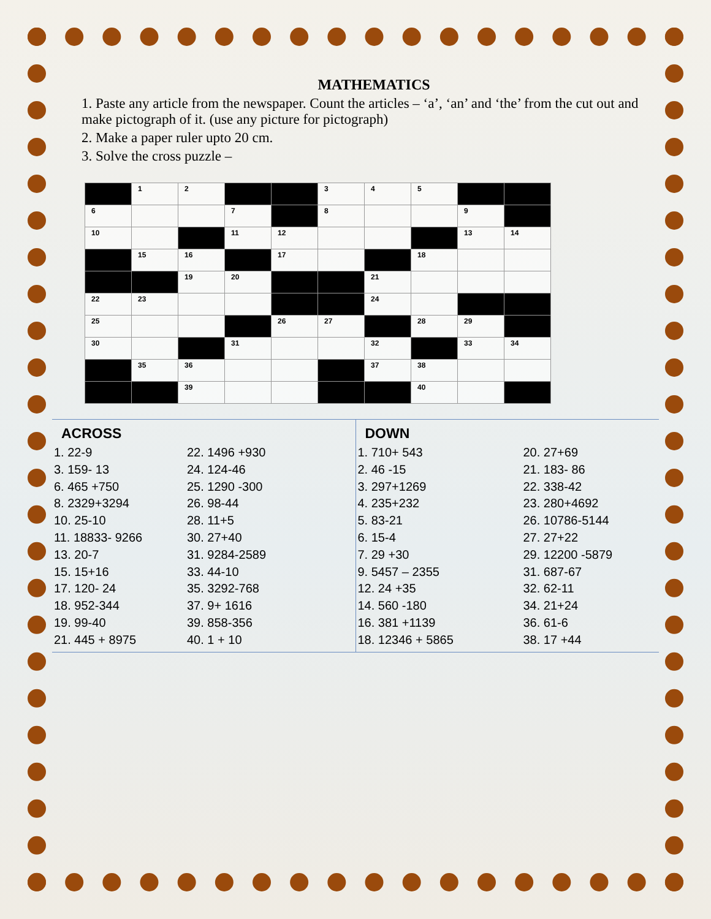MATHEMATICS
1. Paste any article from the newspaper. Count the articles – ‘a’, ‘an’ and ‘the’ from the cut out and make pictograph of it. (use any picture for pictograph)
2. Make a paper ruler upto 20 cm.
3. Solve the cross puzzle –
| | 1 | 2 | | | 3 | 4 | 5 | | |
| 6 | | | 7 | | 8 | | | 9 | |
| 10 | | | 11 | 12 | | | | 13 | 14 |
| | 15 | 16 | | 17 | | | 18 | | |
| | | 19 | 20 | | | 21 | | | |
| 22 | 23 | | | | | 24 | | | |
| 25 | | | | 26 | 27 | | 28 | 29 | |
| 30 | | | 31 | | | 32 | | 33 | 34 |
| | 35 | 36 | | | | 37 | 38 | | |
| | | 39 | | | | | 40 | | |
ACROSS
1. 22-9
3. 159- 13
6. 465 +750
8. 2329+3294
10. 25-10
11. 18833- 9266
13. 20-7
15. 15+16
17. 120- 24
18. 952-344
19. 99-40
21. 445 + 8975
22. 1496 +930
24. 124-46
25. 1290 -300
26. 98-44
28. 11+5
30. 27+40
31. 9284-2589
33. 44-10
35. 3292-768
37. 9+ 1616
39. 858-356
40. 1 + 10
DOWN
1. 710+ 543
2. 46 -15
3. 297+1269
4. 235+232
5. 83-21
6. 15-4
7. 29 +30
9. 5457 – 2355
12. 24 +35
14. 560 -180
16. 381 +1139
18. 12346 + 5865
20. 27+69
21. 183- 86
22. 338-42
23. 280+4692
26. 10786-5144
27. 27+22
29. 12200 -5879
31. 687-67
32. 62-11
34. 21+24
36. 61-6
38. 17 +44